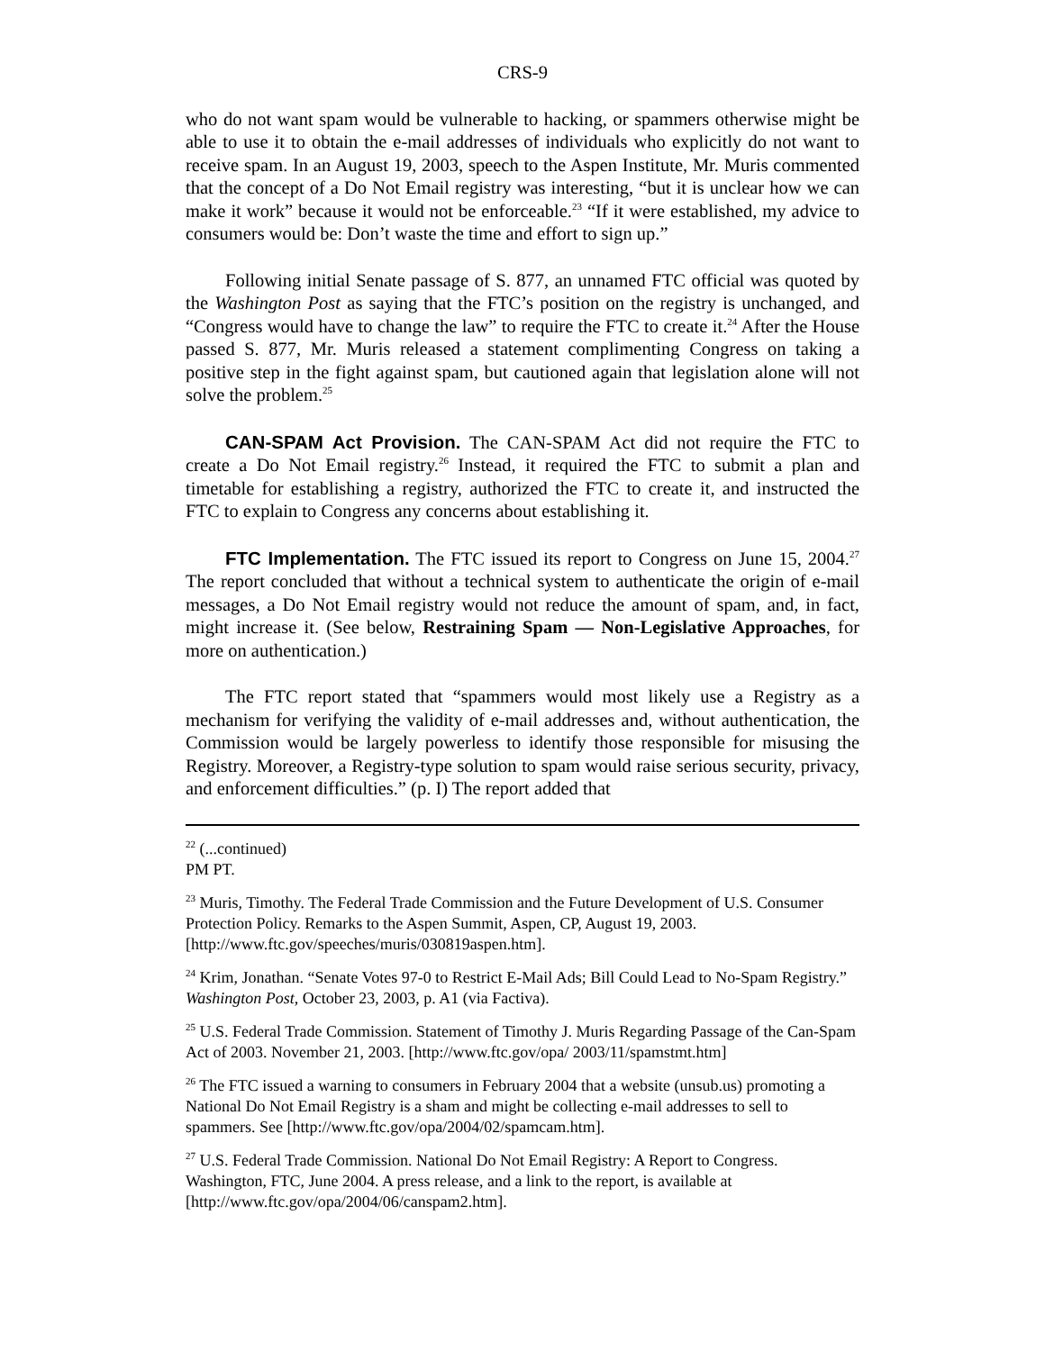CRS-9
who do not want spam would be vulnerable to hacking, or spammers otherwise might be able to use it to obtain the e-mail addresses of individuals who explicitly do not want to receive spam. In an August 19, 2003, speech to the Aspen Institute, Mr. Muris commented that the concept of a Do Not Email registry was interesting, “but it is unclear how we can make it work” because it would not be enforceable.<sup>23</sup> “If it were established, my advice to consumers would be: Don’t waste the time and effort to sign up.”
Following initial Senate passage of S. 877, an unnamed FTC official was quoted by the Washington Post as saying that the FTC’s position on the registry is unchanged, and “Congress would have to change the law” to require the FTC to create it.<sup>24</sup> After the House passed S. 877, Mr. Muris released a statement complimenting Congress on taking a positive step in the fight against spam, but cautioned again that legislation alone will not solve the problem.<sup>25</sup>
CAN-SPAM Act Provision. The CAN-SPAM Act did not require the FTC to create a Do Not Email registry.<sup>26</sup> Instead, it required the FTC to submit a plan and timetable for establishing a registry, authorized the FTC to create it, and instructed the FTC to explain to Congress any concerns about establishing it.
FTC Implementation. The FTC issued its report to Congress on June 15, 2004.<sup>27</sup> The report concluded that without a technical system to authenticate the origin of e-mail messages, a Do Not Email registry would not reduce the amount of spam, and, in fact, might increase it. (See below, Restraining Spam — Non-Legislative Approaches, for more on authentication.)
The FTC report stated that “spammers would most likely use a Registry as a mechanism for verifying the validity of e-mail addresses and, without authentication, the Commission would be largely powerless to identify those responsible for misusing the Registry. Moreover, a Registry-type solution to spam would raise serious security, privacy, and enforcement difficulties.” (p. I) The report added that
<sup>22</sup> (...continued)
PM PT.
<sup>23</sup> Muris, Timothy. The Federal Trade Commission and the Future Development of U.S. Consumer Protection Policy. Remarks to the Aspen Summit, Aspen, CP, August 19, 2003. [http://www.ftc.gov/speeches/muris/030819aspen.htm].
<sup>24</sup> Krim, Jonathan. “Senate Votes 97-0 to Restrict E-Mail Ads; Bill Could Lead to No-Spam Registry.” Washington Post, October 23, 2003, p. A1 (via Factiva).
<sup>25</sup> U.S. Federal Trade Commission. Statement of Timothy J. Muris Regarding Passage of the Can-Spam Act of 2003. November 21, 2003. [http://www.ftc.gov/opa/ 2003/11/spamstmt.htm]
<sup>26</sup> The FTC issued a warning to consumers in February 2004 that a website (unsub.us) promoting a National Do Not Email Registry is a sham and might be collecting e-mail addresses to sell to spammers. See [http://www.ftc.gov/opa/2004/02/spamcam.htm].
<sup>27</sup> U.S. Federal Trade Commission. National Do Not Email Registry: A Report to Congress. Washington, FTC, June 2004. A press release, and a link to the report, is available at [http://www.ftc.gov/opa/2004/06/canspam2.htm].